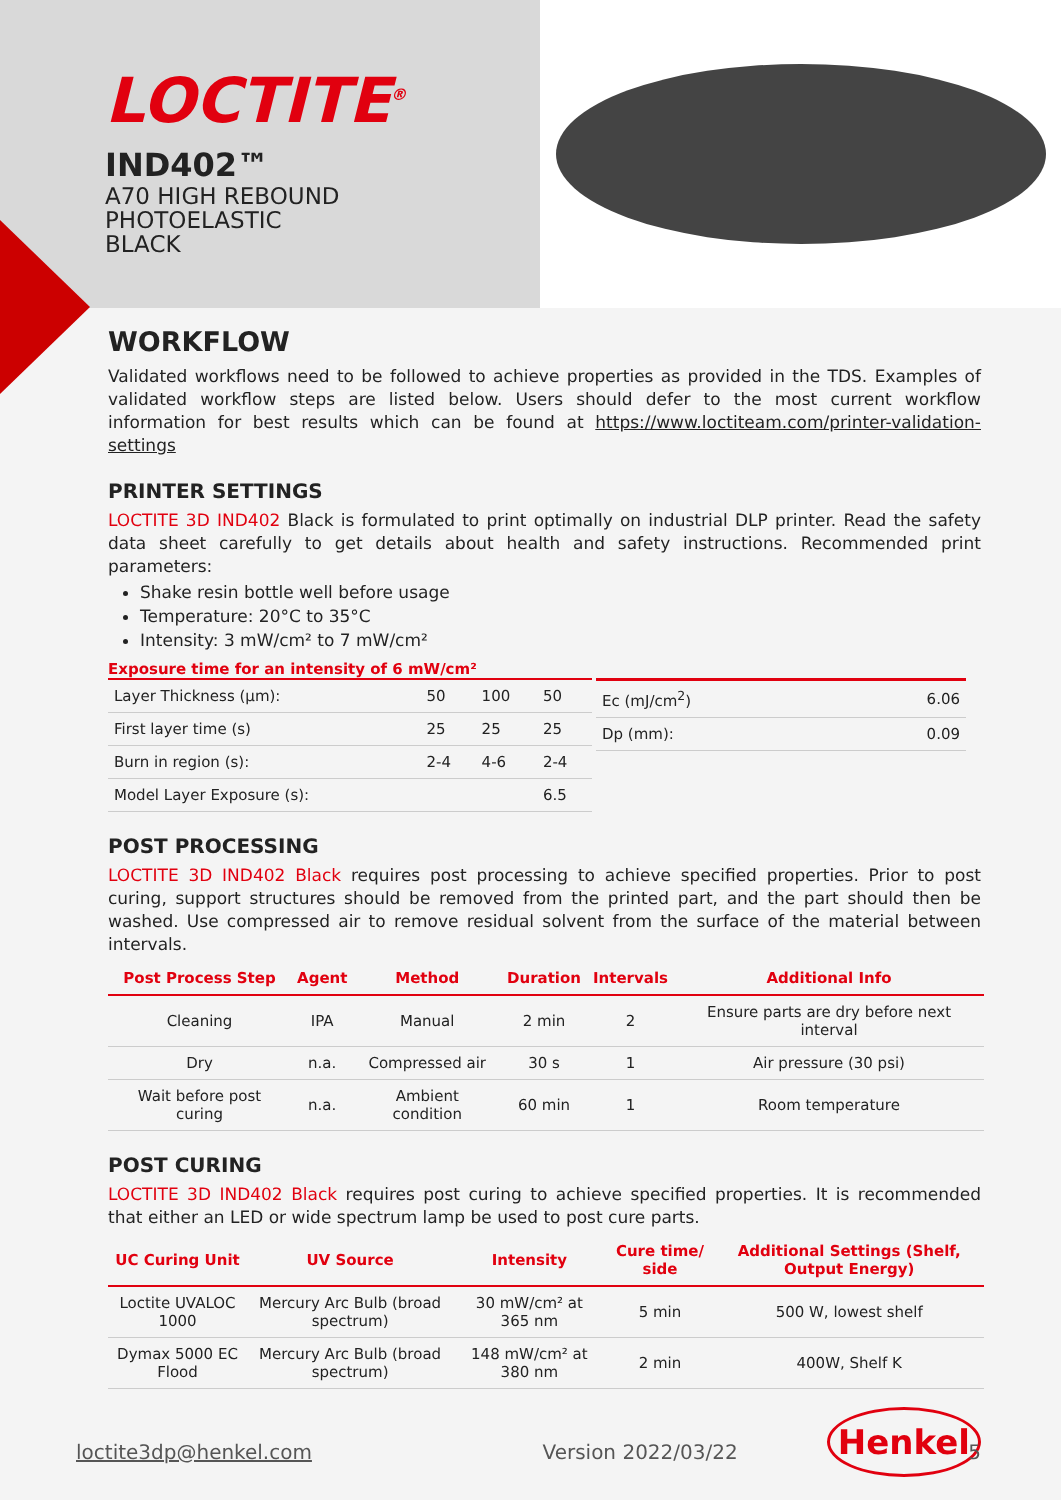LOCTITE<sup>®</sup>
IND402™
A70 HIGH REBOUND
PHOTOELASTIC
BLACK
WORKFLOW
Validated workflows need to be followed to achieve properties as provided in the TDS. Examples of validated workflow steps are listed below. Users should defer to the most current workflow information for best results which can be found at https://www.loctiteam.com/printer-validation-settings
PRINTER SETTINGS
LOCTITE 3D IND402 Black is formulated to print optimally on industrial DLP printer. Read the safety data sheet carefully to get details about health and safety instructions. Recommended print parameters:
Shake resin bottle well before usage
Temperature: 20°C to 35°C
Intensity: 3 mW/cm² to 7 mW/cm²
Exposure time for an intensity of 6 mW/cm²
| Layer Thickness (µm): | 50 | 100 | 50 |
| First layer time (s) | 25 | 25 | 25 |
| Burn in region (s): | 2-4 | 4-6 | 2-4 |
| Model Layer Exposure (s): | | | 6.5 |
| Ec (mJ/cm<sup>2</sup>) | 6.06 |
| Dp (mm): | 0.09 |
POST PROCESSING
LOCTITE 3D IND402 Black requires post processing to achieve specified properties. Prior to post curing, support structures should be removed from the printed part, and the part should then be washed. Use compressed air to remove residual solvent from the surface of the material between intervals.
| Post Process Step | Agent | Method | Duration | Intervals | Additional Info |
| --- | --- | --- | --- | --- | --- |
| Cleaning | IPA | Manual | 2 min | 2 | Ensure parts are dry before next interval |
| Dry | n.a. | Compressed air | 30 s | 1 | Air pressure (30 psi) |
| Wait before post curing | n.a. | Ambient condition | 60 min | 1 | Room temperature |
POST CURING
LOCTITE 3D IND402 Black requires post curing to achieve specified properties. It is recommended that either an LED or wide spectrum lamp be used to post cure parts.
| UC Curing Unit | UV Source | Intensity | Cure time/ side | Additional Settings (Shelf, Output Energy) |
| --- | --- | --- | --- | --- |
| Loctite UVALOC 1000 | Mercury Arc Bulb (broad spectrum) | 30 mW/cm² at 365 nm | 5 min | 500 W, lowest shelf |
| Dymax 5000 EC Flood | Mercury Arc Bulb (broad spectrum) | 148 mW/cm² at 380 nm | 2 min | 400W, Shelf K |
Henkel
loctite3dp@henkel.com Version 2022/03/22 5